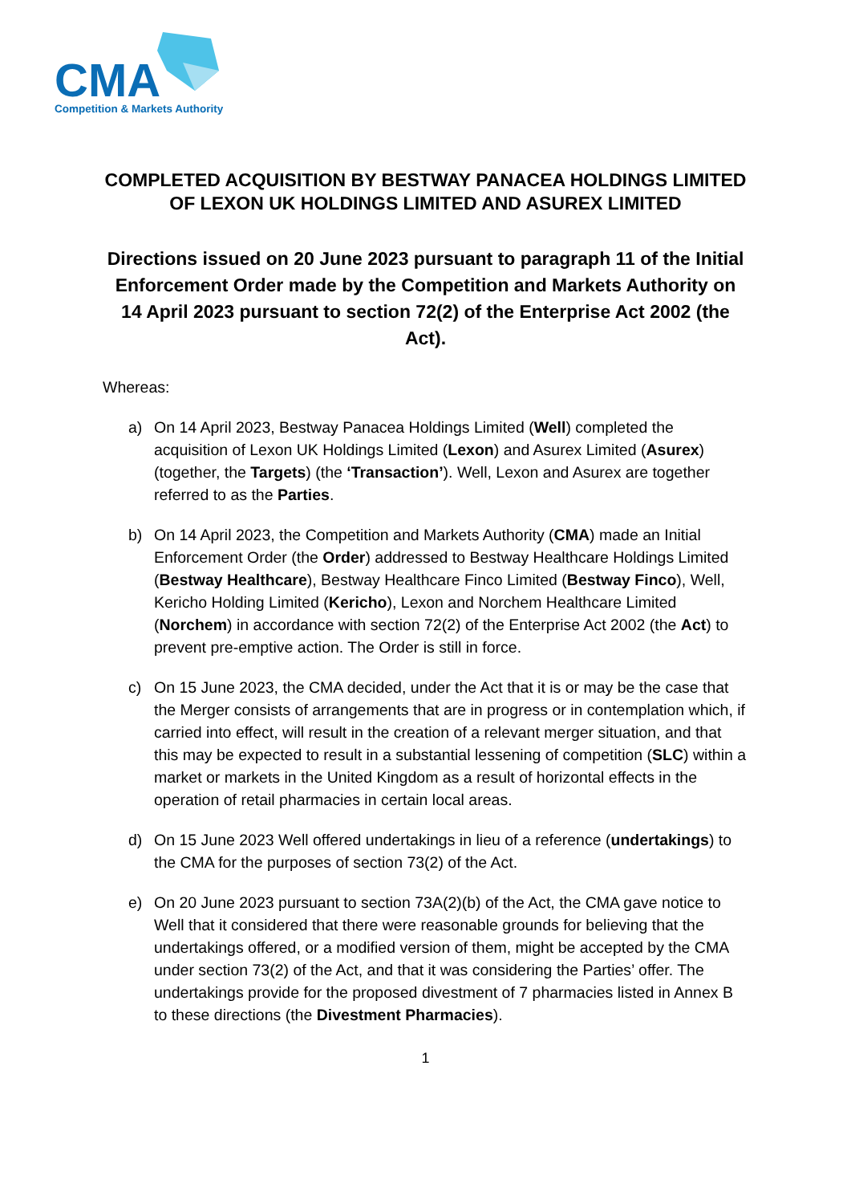CMA
Competition & Markets Authority
COMPLETED ACQUISITION BY BESTWAY PANACEA HOLDINGS LIMITED OF LEXON UK HOLDINGS LIMITED AND ASUREX LIMITED
Directions issued on 20 June 2023 pursuant to paragraph 11 of the Initial Enforcement Order made by the Competition and Markets Authority on 14 April 2023 pursuant to section 72(2) of the Enterprise Act 2002 (the Act).
Whereas:
a) On 14 April 2023, Bestway Panacea Holdings Limited (Well) completed the acquisition of Lexon UK Holdings Limited (Lexon) and Asurex Limited (Asurex) (together, the Targets) (the ‘Transaction’). Well, Lexon and Asurex are together referred to as the Parties.
b) On 14 April 2023, the Competition and Markets Authority (CMA) made an Initial Enforcement Order (the Order) addressed to Bestway Healthcare Holdings Limited (Bestway Healthcare), Bestway Healthcare Finco Limited (Bestway Finco), Well, Kericho Holding Limited (Kericho), Lexon and Norchem Healthcare Limited (Norchem) in accordance with section 72(2) of the Enterprise Act 2002 (the Act) to prevent pre-emptive action. The Order is still in force.
c) On 15 June 2023, the CMA decided, under the Act that it is or may be the case that the Merger consists of arrangements that are in progress or in contemplation which, if carried into effect, will result in the creation of a relevant merger situation, and that this may be expected to result in a substantial lessening of competition (SLC) within a market or markets in the United Kingdom as a result of horizontal effects in the operation of retail pharmacies in certain local areas.
d) On 15 June 2023 Well offered undertakings in lieu of a reference (undertakings) to the CMA for the purposes of section 73(2) of the Act.
e) On 20 June 2023 pursuant to section 73A(2)(b) of the Act, the CMA gave notice to Well that it considered that there were reasonable grounds for believing that the undertakings offered, or a modified version of them, might be accepted by the CMA under section 73(2) of the Act, and that it was considering the Parties’ offer. The undertakings provide for the proposed divestment of 7 pharmacies listed in Annex B to these directions (the Divestment Pharmacies).
1